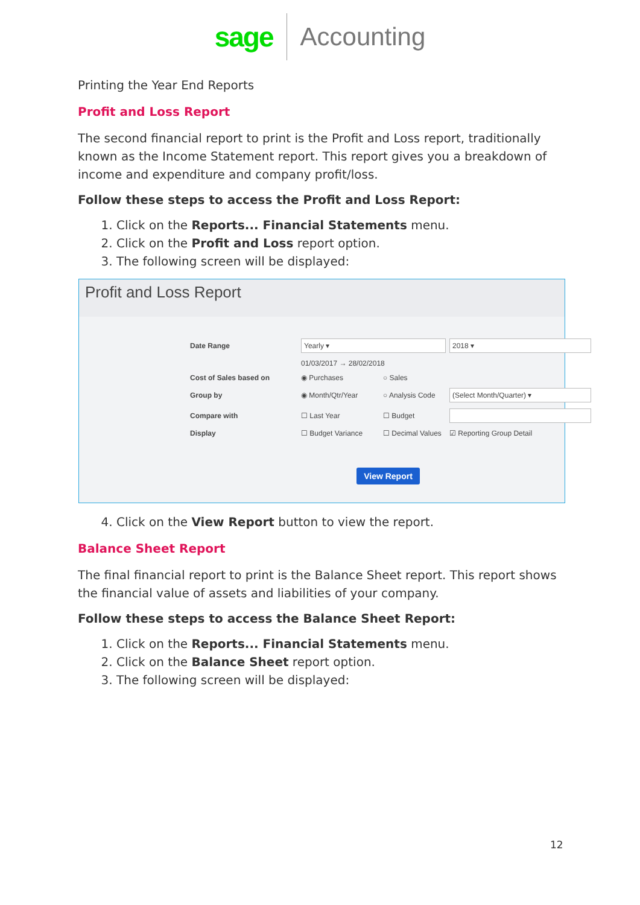sage Accounting
Printing the Year End Reports
Profit and Loss Report
The second financial report to print is the Profit and Loss report, traditionally known as the Income Statement report. This report gives you a breakdown of income and expenditure and company profit/loss.
Follow these steps to access the Profit and Loss Report:
1. Click on the Reports... Financial Statements menu.
2. Click on the Profit and Loss report option.
3. The following screen will be displayed:
Profit and Loss Report
Date Range
Yearly ▾
2018 ▾
01/03/2017 → 28/02/2018 Cost of Sales based on ◉ Purchases ○ Sales Group by ◉ Month/Qtr/Year ○ Analysis Code
(Select Month/Quarter) ▾
Compare with ☐ Last Year ☐ Budget
Display ☐ Budget Variance ☐ Decimal Values ☑ Reporting Group Detail
View Report
4. Click on the View Report button to view the report.
Balance Sheet Report
The final financial report to print is the Balance Sheet report. This report shows the financial value of assets and liabilities of your company.
Follow these steps to access the Balance Sheet Report:
1. Click on the Reports... Financial Statements menu.
2. Click on the Balance Sheet report option.
3. The following screen will be displayed:
12